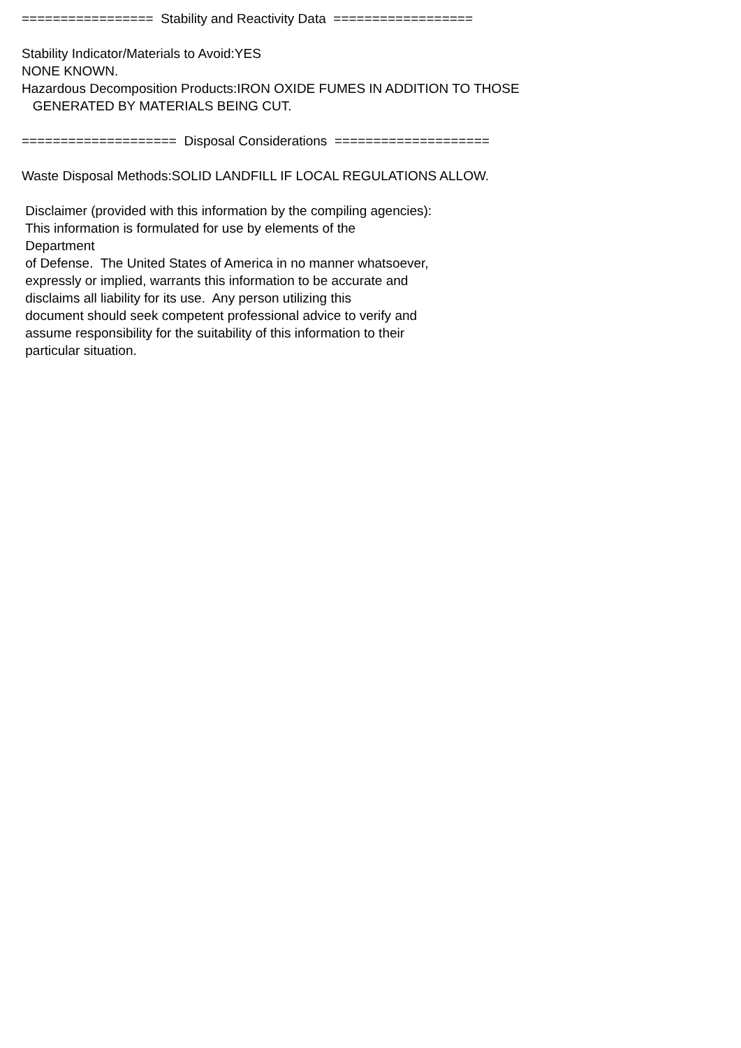================= Stability and Reactivity Data ================== Stability Indicator/Materials to Avoid:YES NONE KNOWN. Hazardous Decomposition Products:IRON OXIDE FUMES IN ADDITION TO THOSE GENERATED BY MATERIALS BEING CUT. ==================== Disposal Considerations ==================== Waste Disposal Methods:SOLID LANDFILL IF LOCAL REGULATIONS ALLOW. Disclaimer (provided with this information by the compiling agencies): This information is formulated for use by elements of the Department of Defense. The United States of America in no manner whatsoever, expressly or implied, warrants this information to be accurate and disclaims all liability for its use. Any person utilizing this document should seek competent professional advice to verify and assume responsibility for the suitability of this information to their particular situation.